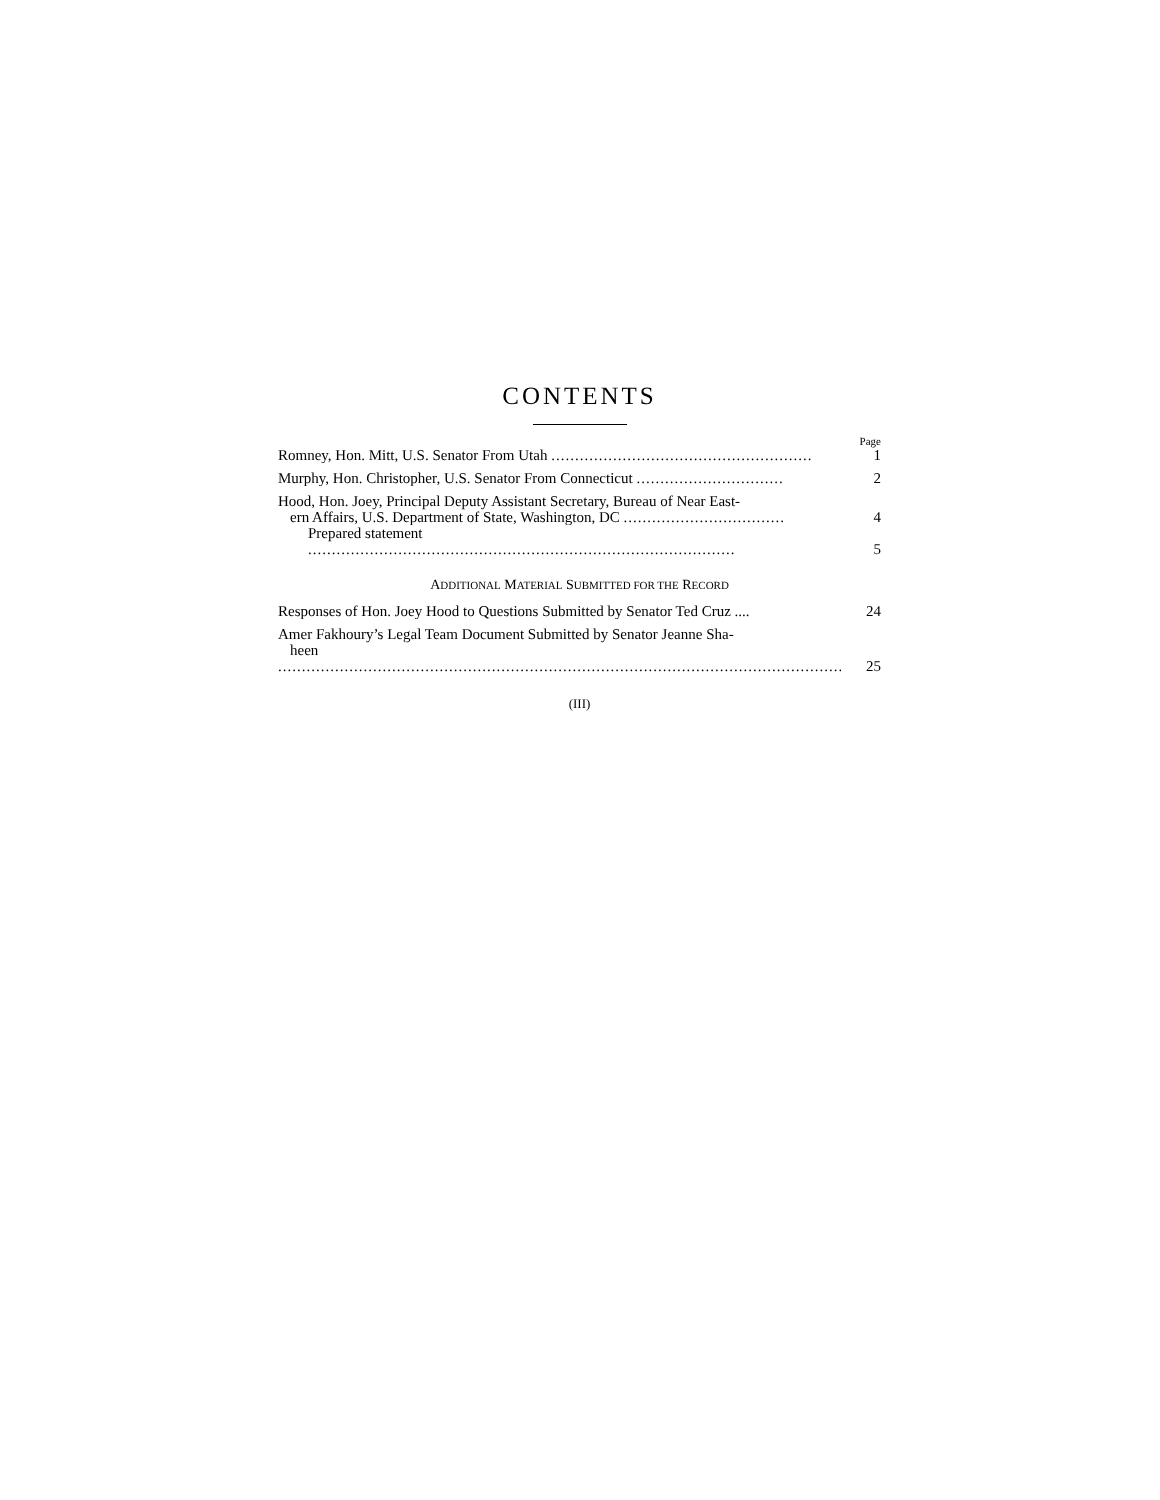CONTENTS
Page
Romney, Hon. Mitt, U.S. Senator From Utah .......................................................
1
Murphy, Hon. Christopher, U.S. Senator From Connecticut ...............................
2
Hood, Hon. Joey, Principal Deputy Assistant Secretary, Bureau of Near East-
ern Affairs, U.S. Department of State, Washington, DC ..................................
4
Prepared statement ..........................................................................................
5
ADDITIONAL MATERIAL SUBMITTED FOR THE RECORD
Responses of Hon. Joey Hood to Questions Submitted by Senator Ted Cruz ....
24
Amer Fakhoury’s Legal Team Document Submitted by Senator Jeanne Sha-
heen .......................................................................................................................
25
(III)